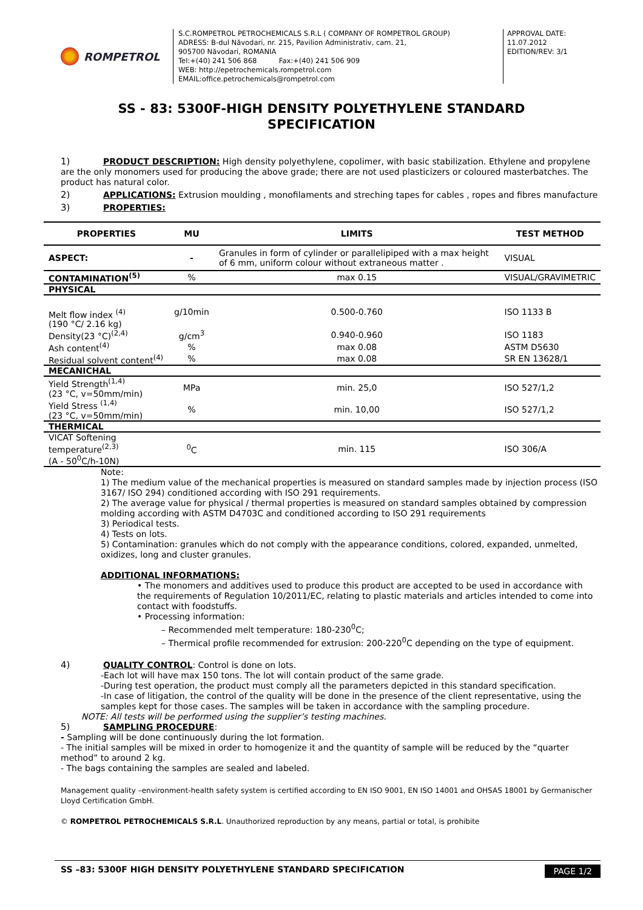ROMPETROL
S.C.ROMPETROL PETROCHEMICALS S.R.L ( COMPANY OF ROMPETROL GROUP)
ADRESS: B-dul Năvodari, nr. 215, Pavilion Administrativ, cam. 21,
905700 Năvodari, ROMANIA
Tel:+(40) 241 506 868 Fax:+(40) 241 506 909
WEB: http://epetrochemicals.rompetrol.com
EMAIL:office.petrochemicals@rompetrol.com
APPROVAL DATE:
11.07.2012
EDITION/REV: 3/1
SS - 83: 5300F-HIGH DENSITY POLYETHYLENE STANDARD
SPECIFICATION
1) PRODUCT DESCRIPTION: High density polyethylene, copolimer, with basic stabilization. Ethylene and propylene are the only monomers used for producing the above grade; there are not used plasticizers or coloured masterbatches. The product has natural color.
2) APPLICATIONS: Extrusion moulding , monofilaments and streching tapes for cables , ropes and fibres manufacture
3) PROPERTIES:
| PROPERTIES | MU | LIMITS | TEST METHOD |
| --- | --- | --- | --- |
| ASPECT: | - | Granules in form of cylinder or parallelipiped with a max height of 6 mm, uniform colour without extraneous matter . | VISUAL |
| CONTAMINATION<sup>(5)</sup> | % | max 0.15 | VISUAL/GRAVIMETRIC |
| PHYSICAL | | | |
| Melt flow index <sup>(4)</sup> (190 °C/ 2.16 kg) | g/10min | 0.500-0.760 | ISO 1133 B |
| Density(23 °C)<sup>(2,4)</sup> | g/cm<sup>3</sup> | 0.940-0.960 | ISO 1183 |
| Ash content<sup>(4)</sup> | % | max 0.08 | ASTM D5630 |
| Residual solvent content<sup>(4)</sup> | % | max 0.08 | SR EN 13628/1 |
| MECANICHAL | | | |
| Yield Strength<sup>(1,4)</sup> (23 °C, v=50mm/min) | MPa | min. 25,0 | ISO 527/1,2 |
| Yield Stress <sup>(1,4)</sup> (23 °C, v=50mm/min) | % | min. 10,00 | ISO 527/1,2 |
| THERMICAL | | | |
| VICAT Softening temperature<sup>(2,3)</sup> (A - 50<sup>0</sup>C/h-10N) | <sup>0</sup> C | min. 115 | ISO 306/A |
Note:
1) The medium value of the mechanical properties is measured on standard samples made by injection process (ISO 3167/ ISO 294) conditioned according with ISO 291 requirements.
2) The average value for physical / thermal properties is measured on standard samples obtained by compression molding according with ASTM D4703C and conditioned according to ISO 291 requirements
3) Periodical tests.
4) Tests on lots.
5) Contamination: granules which do not comply with the appearance conditions, colored, expanded, unmelted, oxidizes, long and cluster granules.
ADDITIONAL INFORMATIONS:
• The monomers and additives used to produce this product are accepted to be used in accordance with the requirements of Regulation 10/2011/EC, relating to plastic materials and articles intended to come into contact with foodstuffs.
• Processing information:
– Recommended melt temperature: 180-230<sup>0</sup>C;
– Thermical profile recommended for extrusion: 200-220<sup>0</sup>C depending on the type of equipment.
4) QUALITY CONTROL: Control is done on lots.
-Each lot will have max 150 tons. The lot will contain product of the same grade.
-During test operation, the product must comply all the parameters depicted in this standard specification.
-In case of litigation, the control of the quality will be done in the presence of the client representative, using the samples kept for those cases. The samples will be taken in accordance with the sampling procedure.
NOTE: All tests will be performed using the supplier’s testing machines.
5) SAMPLING PROCEDURE:
- Sampling will be done continuously during the lot formation.
- The initial samples will be mixed in order to homogenize it and the quantity of sample will be reduced by the “quarter method” to around 2 kg.
- The bags containing the samples are sealed and labeled.
Management quality –environment-health safety system is certified according to EN ISO 9001, EN ISO 14001 and OHSAS 18001 by Germanischer Lloyd Certification GmbH.
© ROMPETROL PETROCHEMICALS S.R.L. Unauthorized reproduction by any means, partial or total, is prohibite
SS –83: 5300F HIGH DENSITY POLYETHYLENE STANDARD SPECIFICATION PAGE 1/2